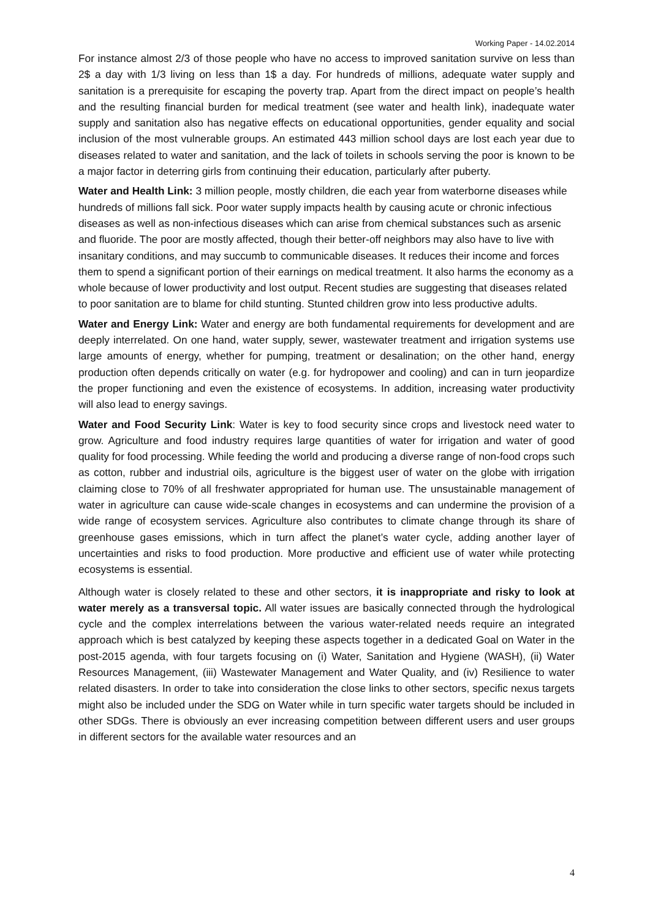Working Paper - 14.02.2014
For instance almost 2/3 of those people who have no access to improved sanitation survive on less than 2$ a day with 1/3 living on less than 1$ a day. For hundreds of millions, adequate water supply and sanitation is a prerequisite for escaping the poverty trap. Apart from the direct impact on people’s health and the resulting financial burden for medical treatment (see water and health link), inadequate water supply and sanitation also has negative effects on educational opportunities, gender equality and social inclusion of the most vulnerable groups. An estimated 443 million school days are lost each year due to diseases related to water and sanitation, and the lack of toilets in schools serving the poor is known to be a major factor in deterring girls from continuing their education, particularly after puberty.
Water and Health Link: 3 million people, mostly children, die each year from waterborne diseases while hundreds of millions fall sick. Poor water supply impacts health by causing acute or chronic infectious diseases as well as non-infectious diseases which can arise from chemical substances such as arsenic and fluoride. The poor are mostly affected, though their better-off neighbors may also have to live with insanitary conditions, and may succumb to communicable diseases. It reduces their income and forces them to spend a significant portion of their earnings on medical treatment. It also harms the economy as a whole because of lower productivity and lost output. Recent studies are suggesting that diseases related to poor sanitation are to blame for child stunting. Stunted children grow into less productive adults.
Water and Energy Link: Water and energy are both fundamental requirements for development and are deeply interrelated. On one hand, water supply, sewer, wastewater treatment and irrigation systems use large amounts of energy, whether for pumping, treatment or desalination; on the other hand, energy production often depends critically on water (e.g. for hydropower and cooling) and can in turn jeopardize the proper functioning and even the existence of ecosystems. In addition, increasing water productivity will also lead to energy savings.
Water and Food Security Link: Water is key to food security since crops and livestock need water to grow. Agriculture and food industry requires large quantities of water for irrigation and water of good quality for food processing. While feeding the world and producing a diverse range of non-food crops such as cotton, rubber and industrial oils, agriculture is the biggest user of water on the globe with irrigation claiming close to 70% of all freshwater appropriated for human use. The unsustainable management of water in agriculture can cause wide-scale changes in ecosystems and can undermine the provision of a wide range of ecosystem services. Agriculture also contributes to climate change through its share of greenhouse gases emissions, which in turn affect the planet’s water cycle, adding another layer of uncertainties and risks to food production. More productive and efficient use of water while protecting ecosystems is essential.
Although water is closely related to these and other sectors, it is inappropriate and risky to look at water merely as a transversal topic. All water issues are basically connected through the hydrological cycle and the complex interrelations between the various water-related needs require an integrated approach which is best catalyzed by keeping these aspects together in a dedicated Goal on Water in the post-2015 agenda, with four targets focusing on (i) Water, Sanitation and Hygiene (WASH), (ii) Water Resources Management, (iii) Wastewater Management and Water Quality, and (iv) Resilience to water related disasters. In order to take into consideration the close links to other sectors, specific nexus targets might also be included under the SDG on Water while in turn specific water targets should be included in other SDGs. There is obviously an ever increasing competition between different users and user groups in different sectors for the available water resources and an
4